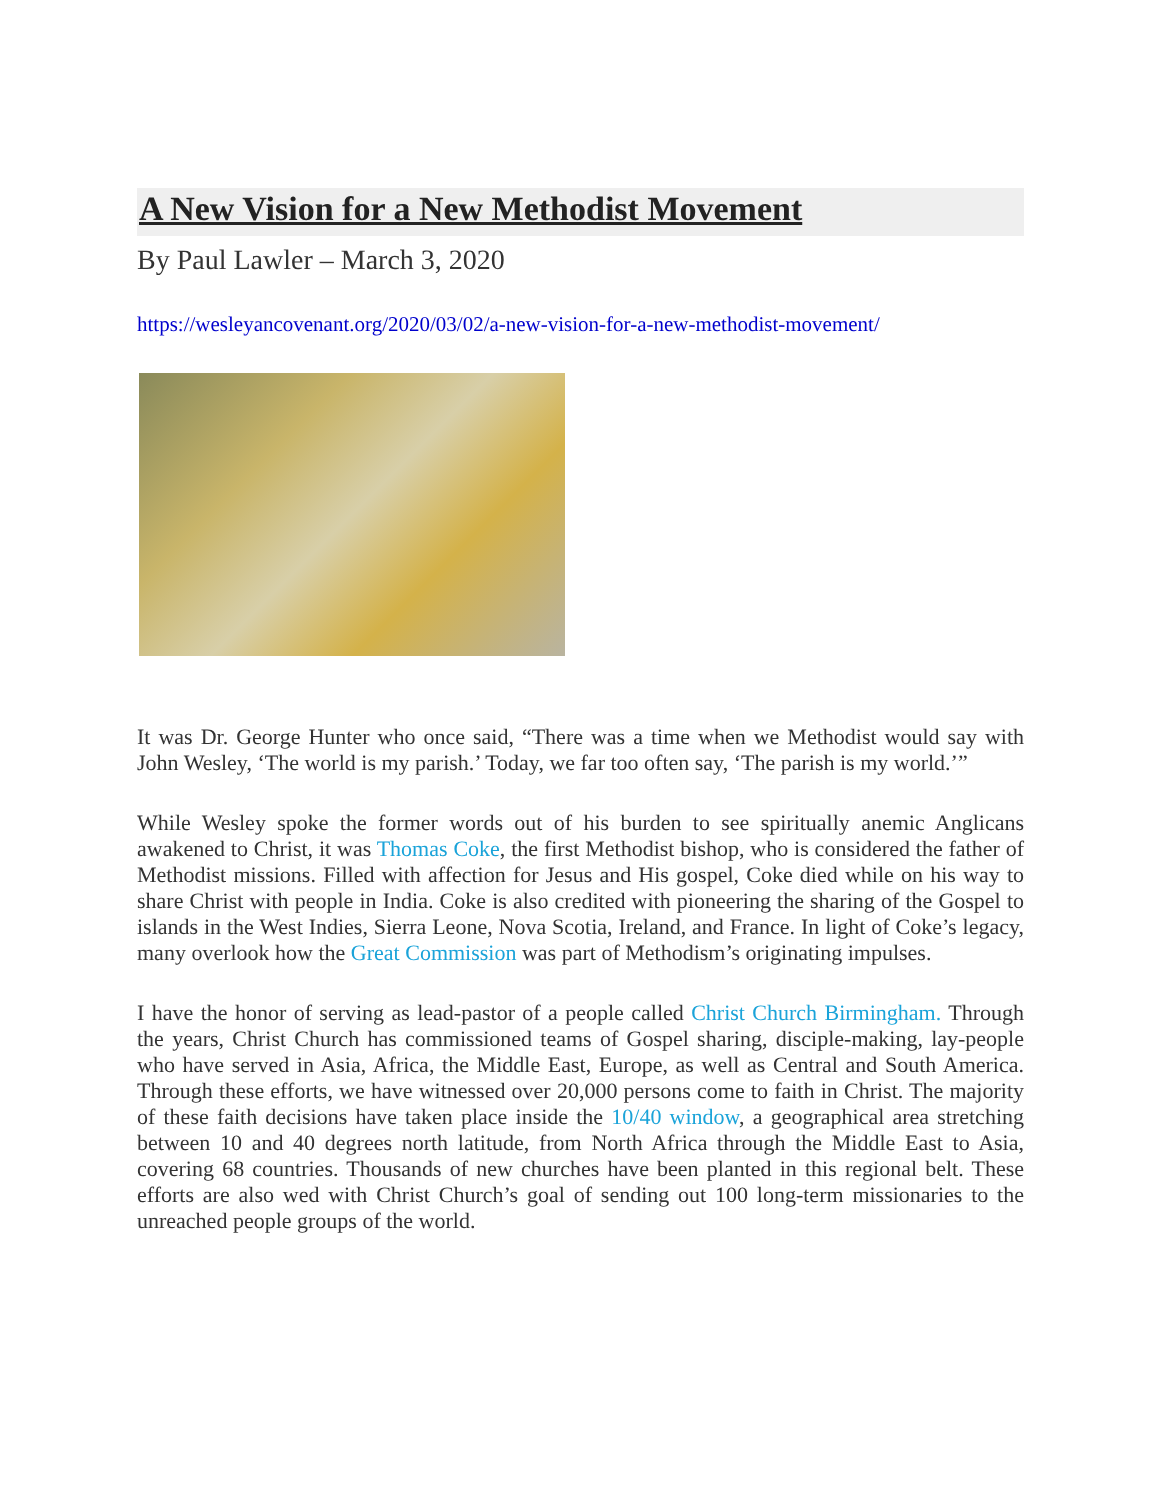A New Vision for a New Methodist Movement
By Paul Lawler – March 3, 2020
https://wesleyancovenant.org/2020/03/02/a-new-vision-for-a-new-methodist-movement/
It was Dr. George Hunter who once said, “There was a time when we Methodist would say with John Wesley, ‘The world is my parish.’ Today, we far too often say, ‘The parish is my world.’”
While Wesley spoke the former words out of his burden to see spiritually anemic Anglicans awakened to Christ, it was Thomas Coke, the first Methodist bishop, who is considered the father of Methodist missions. Filled with affection for Jesus and His gospel, Coke died while on his way to share Christ with people in India. Coke is also credited with pioneering the sharing of the Gospel to islands in the West Indies, Sierra Leone, Nova Scotia, Ireland, and France. In light of Coke’s legacy, many overlook how the Great Commission was part of Methodism’s originating impulses.
I have the honor of serving as lead-pastor of a people called Christ Church Birmingham. Through the years, Christ Church has commissioned teams of Gospel sharing, disciple-making, lay-people who have served in Asia, Africa, the Middle East, Europe, as well as Central and South America. Through these efforts, we have witnessed over 20,000 persons come to faith in Christ. The majority of these faith decisions have taken place inside the 10/40 window, a geographical area stretching between 10 and 40 degrees north latitude, from North Africa through the Middle East to Asia, covering 68 countries. Thousands of new churches have been planted in this regional belt. These efforts are also wed with Christ Church’s goal of sending out 100 long-term missionaries to the unreached people groups of the world.